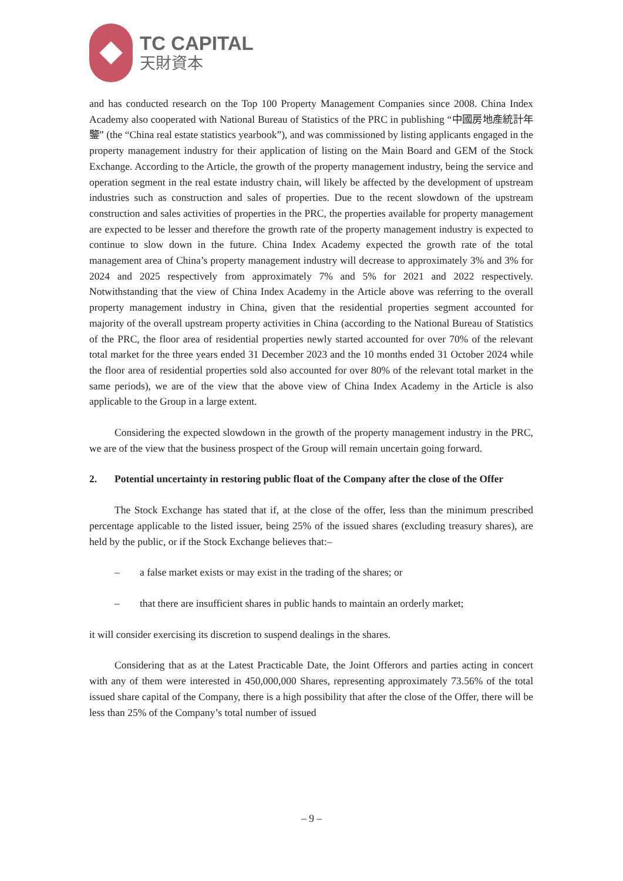TC CAPITAL
天財資本
and has conducted research on the Top 100 Property Management Companies since 2008. China Index Academy also cooperated with National Bureau of Statistics of the PRC in publishing “中國房地產統計年鑒” (the “China real estate statistics yearbook”), and was commissioned by listing applicants engaged in the property management industry for their application of listing on the Main Board and GEM of the Stock Exchange. According to the Article, the growth of the property management industry, being the service and operation segment in the real estate industry chain, will likely be affected by the development of upstream industries such as construction and sales of properties. Due to the recent slowdown of the upstream construction and sales activities of properties in the PRC, the properties available for property management are expected to be lesser and therefore the growth rate of the property management industry is expected to continue to slow down in the future. China Index Academy expected the growth rate of the total management area of China’s property management industry will decrease to approximately 3% and 3% for 2024 and 2025 respectively from approximately 7% and 5% for 2021 and 2022 respectively. Notwithstanding that the view of China Index Academy in the Article above was referring to the overall property management industry in China, given that the residential properties segment accounted for majority of the overall upstream property activities in China (according to the National Bureau of Statistics of the PRC, the floor area of residential properties newly started accounted for over 70% of the relevant total market for the three years ended 31 December 2023 and the 10 months ended 31 October 2024 while the floor area of residential properties sold also accounted for over 80% of the relevant total market in the same periods), we are of the view that the above view of China Index Academy in the Article is also applicable to the Group in a large extent.
Considering the expected slowdown in the growth of the property management industry in the PRC, we are of the view that the business prospect of the Group will remain uncertain going forward.
2. Potential uncertainty in restoring public float of the Company after the close of the Offer
The Stock Exchange has stated that if, at the close of the offer, less than the minimum prescribed percentage applicable to the listed issuer, being 25% of the issued shares (excluding treasury shares), are held by the public, or if the Stock Exchange believes that:–
– a false market exists or may exist in the trading of the shares; or
– that there are insufficient shares in public hands to maintain an orderly market;
it will consider exercising its discretion to suspend dealings in the shares.
Considering that as at the Latest Practicable Date, the Joint Offerors and parties acting in concert with any of them were interested in 450,000,000 Shares, representing approximately 73.56% of the total issued share capital of the Company, there is a high possibility that after the close of the Offer, there will be less than 25% of the Company’s total number of issued
– 9 –